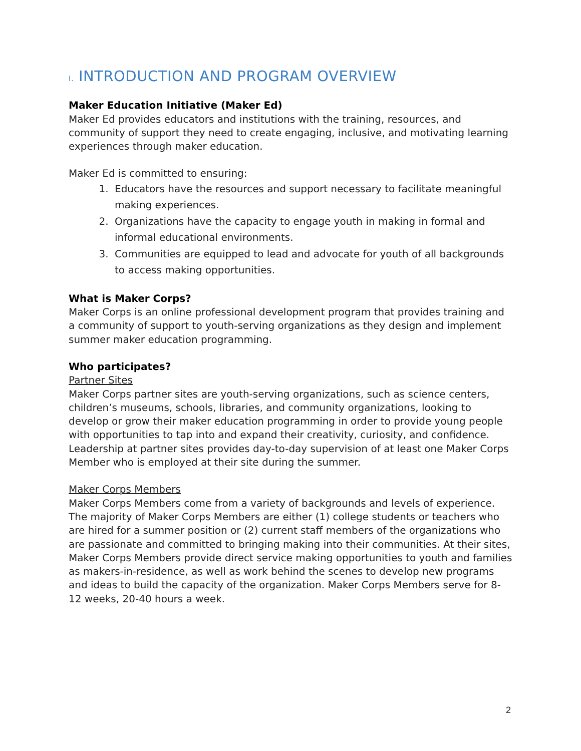I. INTRODUCTION AND PROGRAM OVERVIEW
Maker Education Initiative (Maker Ed)
Maker Ed provides educators and institutions with the training, resources, and community of support they need to create engaging, inclusive, and motivating learning experiences through maker education.
Maker Ed is committed to ensuring:
1. Educators have the resources and support necessary to facilitate meaningful making experiences.
2. Organizations have the capacity to engage youth in making in formal and informal educational environments.
3. Communities are equipped to lead and advocate for youth of all backgrounds to access making opportunities.
What is Maker Corps?
Maker Corps is an online professional development program that provides training and a community of support to youth-serving organizations as they design and implement summer maker education programming.
Who participates?
Partner Sites
Maker Corps partner sites are youth-serving organizations, such as science centers, children’s museums, schools, libraries, and community organizations, looking to develop or grow their maker education programming in order to provide young people with opportunities to tap into and expand their creativity, curiosity, and confidence. Leadership at partner sites provides day-to-day supervision of at least one Maker Corps Member who is employed at their site during the summer.
Maker Corps Members
Maker Corps Members come from a variety of backgrounds and levels of experience. The majority of Maker Corps Members are either (1) college students or teachers who are hired for a summer position or (2) current staff members of the organizations who are passionate and committed to bringing making into their communities. At their sites, Maker Corps Members provide direct service making opportunities to youth and families as makers-in-residence, as well as work behind the scenes to develop new programs and ideas to build the capacity of the organization. Maker Corps Members serve for 8-12 weeks, 20-40 hours a week.
2